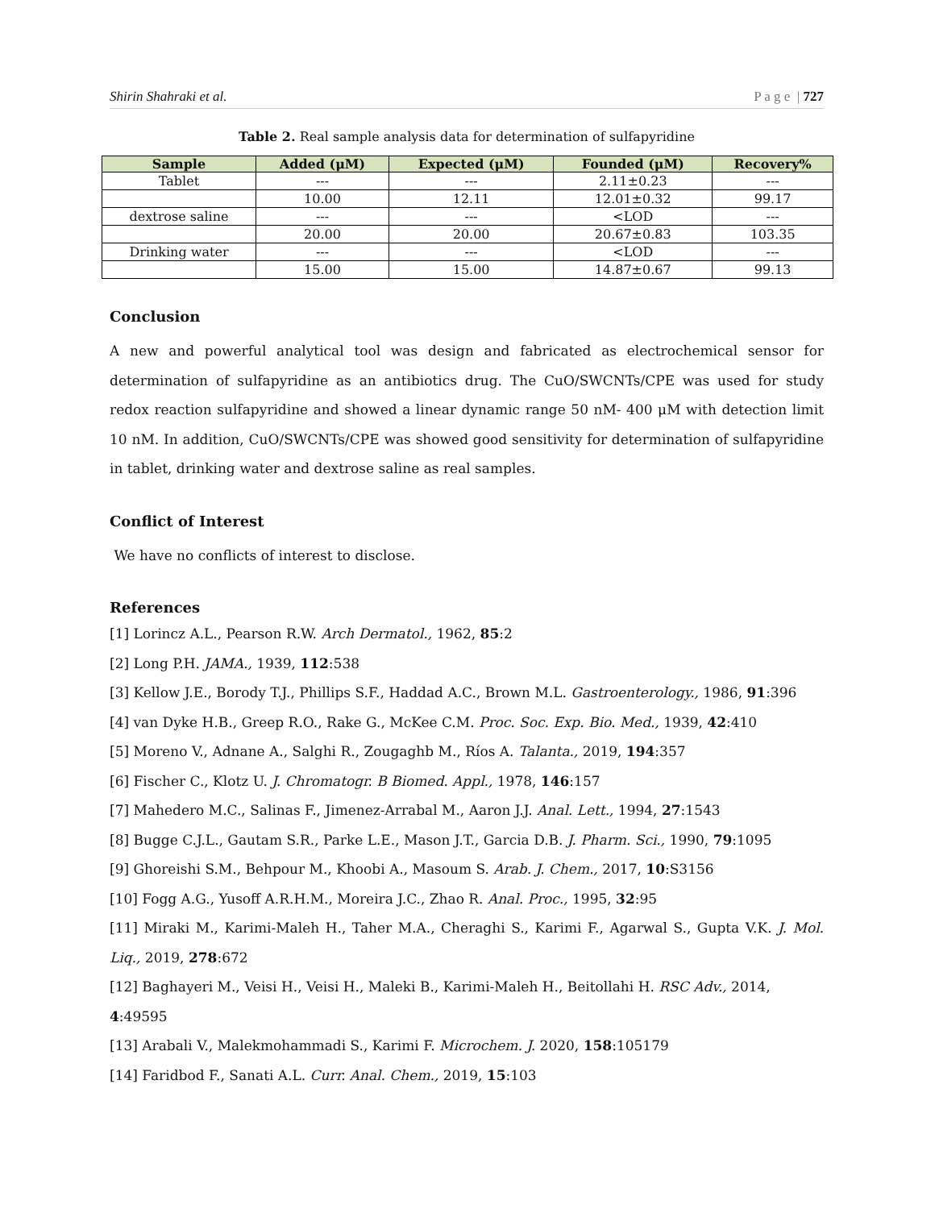Shirin Shahraki et al. P a g e | 727
Table 2. Real sample analysis data for determination of sulfapyridine
| Sample | Added (μM) | Expected (μM) | Founded (μM) | Recovery% |
| --- | --- | --- | --- | --- |
| Tablet | --- | --- | 2.11±0.23 | --- |
| | 10.00 | 12.11 | 12.01±0.32 | 99.17 |
| dextrose saline | --- | --- | <LOD | --- |
| | 20.00 | 20.00 | 20.67±0.83 | 103.35 |
| Drinking water | --- | --- | <LOD | --- |
| | 15.00 | 15.00 | 14.87±0.67 | 99.13 |
Conclusion
A new and powerful analytical tool was design and fabricated as electrochemical sensor for determination of sulfapyridine as an antibiotics drug. The CuO/SWCNTs/CPE was used for study redox reaction sulfapyridine and showed a linear dynamic range 50 nM- 400 μM with detection limit 10 nM. In addition, CuO/SWCNTs/CPE was showed good sensitivity for determination of sulfapyridine in tablet, drinking water and dextrose saline as real samples.
Conflict of Interest
We have no conflicts of interest to disclose.
References
[1] Lorincz A.L., Pearson R.W. Arch Dermatol., 1962, 85:2
[2] Long P.H. JAMA., 1939, 112:538
[3] Kellow J.E., Borody T.J., Phillips S.F., Haddad A.C., Brown M.L. Gastroenterology., 1986, 91:396
[4] van Dyke H.B., Greep R.O., Rake G., McKee C.M. Proc. Soc. Exp. Bio. Med., 1939, 42:410
[5] Moreno V., Adnane A., Salghi R., Zougaghb M., Ríos A. Talanta., 2019, 194:357
[6] Fischer C., Klotz U. J. Chromatogr. B Biomed. Appl., 1978, 146:157
[7] Mahedero M.C., Salinas F., Jimenez-Arrabal M., Aaron J.J. Anal. Lett., 1994, 27:1543
[8] Bugge C.J.L., Gautam S.R., Parke L.E., Mason J.T., Garcia D.B. J. Pharm. Sci., 1990, 79:1095
[9] Ghoreishi S.M., Behpour M., Khoobi A., Masoum S. Arab. J. Chem., 2017, 10:S3156
[10] Fogg A.G., Yusoff A.R.H.M., Moreira J.C., Zhao R. Anal. Proc., 1995, 32:95
[11] Miraki M., Karimi-Maleh H., Taher M.A., Cheraghi S., Karimi F., Agarwal S., Gupta V.K. J. Mol. Liq., 2019, 278:672
[12] Baghayeri M., Veisi H., Veisi H., Maleki B., Karimi-Maleh H., Beitollahi H. RSC Adv., 2014, 4:49595
[13] Arabali V., Malekmohammadi S., Karimi F. Microchem. J. 2020, 158:105179
[14] Faridbod F., Sanati A.L. Curr. Anal. Chem., 2019, 15:103